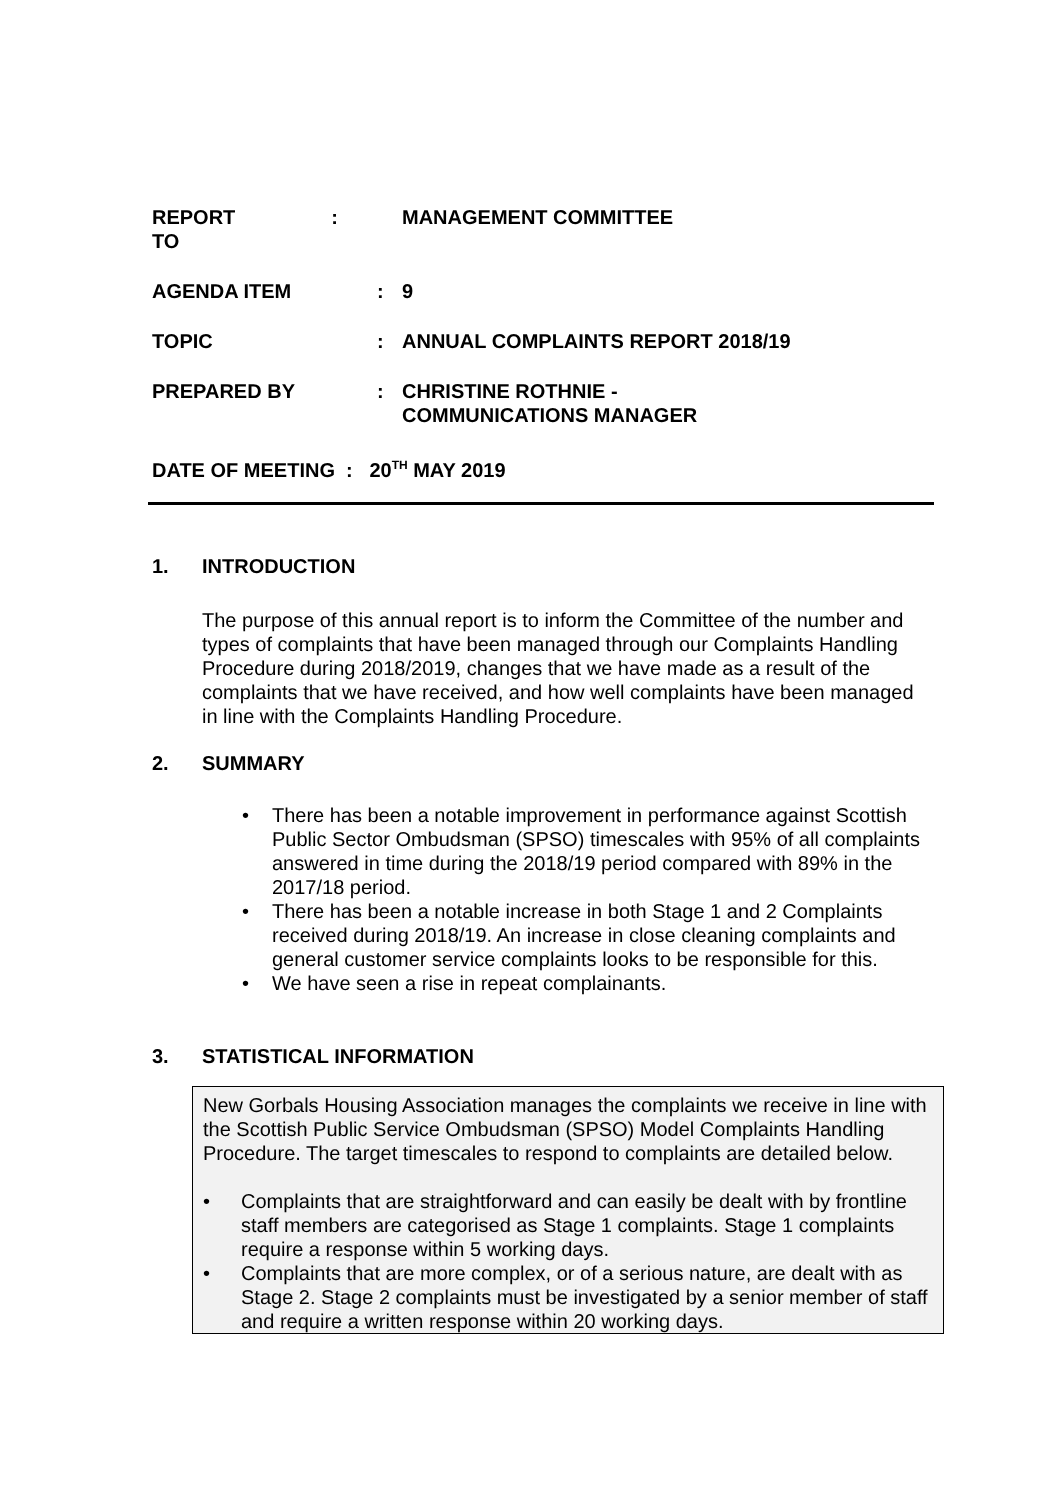| REPORT TO | : | MANAGEMENT COMMITTEE |
| AGENDA ITEM | : | 9 |
| TOPIC | : | ANNUAL COMPLAINTS REPORT 2018/19 |
| PREPARED BY | : | CHRISTINE ROTHNIE - COMMUNICATIONS MANAGER |
| DATE OF MEETING : 20<sup>TH</sup> MAY 2019 | | |
1. INTRODUCTION
The purpose of this annual report is to inform the Committee of the number and types of complaints that have been managed through our Complaints Handling Procedure during 2018/2019, changes that we have made as a result of the complaints that we have received, and how well complaints have been managed in line with the Complaints Handling Procedure.
2. SUMMARY
• There has been a notable improvement in performance against Scottish Public Sector Ombudsman (SPSO) timescales with 95% of all complaints answered in time during the 2018/19 period compared with 89% in the 2017/18 period.
• There has been a notable increase in both Stage 1 and 2 Complaints received during 2018/19. An increase in close cleaning complaints and general customer service complaints looks to be responsible for this.
• We have seen a rise in repeat complainants.
3. STATISTICAL INFORMATION
New Gorbals Housing Association manages the complaints we receive in line with the Scottish Public Service Ombudsman (SPSO) Model Complaints Handling Procedure. The target timescales to respond to complaints are detailed below.
• Complaints that are straightforward and can easily be dealt with by frontline staff members are categorised as Stage 1 complaints. Stage 1 complaints require a response within 5 working days.
• Complaints that are more complex, or of a serious nature, are dealt with as Stage 2. Stage 2 complaints must be investigated by a senior member of staff and require a written response within 20 working days.